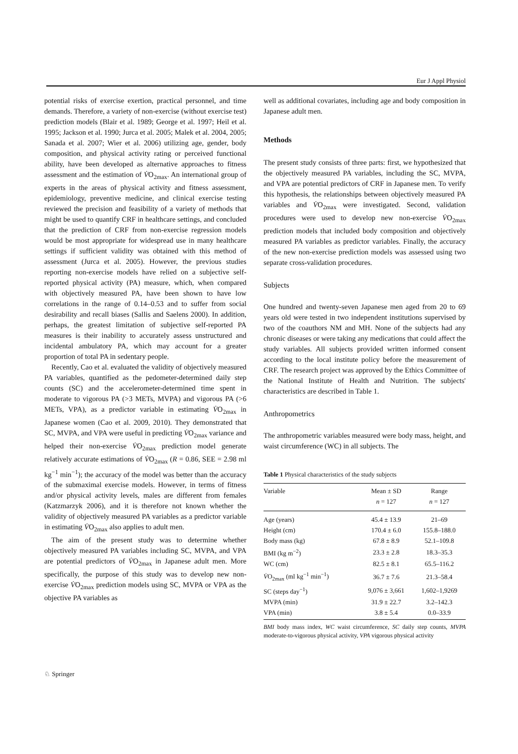Eur J Appl Physiol
potential risks of exercise exertion, practical personnel, and time demands. Therefore, a variety of non-exercise (without exercise test) prediction models (Blair et al. 1989; George et al. 1997; Heil et al. 1995; Jackson et al. 1990; Jurca et al. 2005; Malek et al. 2004, 2005; Sanada et al. 2007; Wier et al. 2006) utilizing age, gender, body composition, and physical activity rating or perceived functional ability, have been developed as alternative approaches to fitness assessment and the estimation of V̇O<sub>2max</sub>. An international group of experts in the areas of physical activity and fitness assessment, epidemiology, preventive medicine, and clinical exercise testing reviewed the precision and feasibility of a variety of methods that might be used to quantify CRF in healthcare settings, and concluded that the prediction of CRF from non-exercise regression models would be most appropriate for widespread use in many healthcare settings if sufficient validity was obtained with this method of assessment (Jurca et al. 2005). However, the previous studies reporting non-exercise models have relied on a subjective self-reported physical activity (PA) measure, which, when compared with objectively measured PA, have been shown to have low correlations in the range of 0.14–0.53 and to suffer from social desirability and recall biases (Sallis and Saelens 2000). In addition, perhaps, the greatest limitation of subjective self-reported PA measures is their inability to accurately assess unstructured and incidental ambulatory PA, which may account for a greater proportion of total PA in sedentary people.
Recently, Cao et al. evaluated the validity of objectively measured PA variables, quantified as the pedometer-determined daily step counts (SC) and the accelerometer-determined time spent in moderate to vigorous PA (>3 METs, MVPA) and vigorous PA (>6 METs, VPA), as a predictor variable in estimating V̇O<sub>2max</sub> in Japanese women (Cao et al. 2009, 2010). They demonstrated that SC, MVPA, and VPA were useful in predicting V̇O<sub>2max</sub> variance and helped their non-exercise V̇O<sub>2max</sub> prediction model generate relatively accurate estimations of V̇O<sub>2max</sub> (R = 0.86, SEE = 2.98 ml kg<sup>−1</sup> min<sup>−1</sup>); the accuracy of the model was better than the accuracy of the submaximal exercise models. However, in terms of fitness and/or physical activity levels, males are different from females (Katzmarzyk 2006), and it is therefore not known whether the validity of objectively measured PA variables as a predictor variable in estimating V̇O<sub>2max</sub> also applies to adult men.
The aim of the present study was to determine whether objectively measured PA variables including SC, MVPA, and VPA are potential predictors of V̇O<sub>2max</sub> in Japanese adult men. More specifically, the purpose of this study was to develop new non-exercise V̇O<sub>2max</sub> prediction models using SC, MVPA or VPA as the objective PA variables as
well as additional covariates, including age and body composition in Japanese adult men.
Methods
The present study consists of three parts: first, we hypothesized that the objectively measured PA variables, including the SC, MVPA, and VPA are potential predictors of CRF in Japanese men. To verify this hypothesis, the relationships between objectively measured PA variables and V̇O<sub>2max</sub> were investigated. Second, validation procedures were used to develop new non-exercise V̇O<sub>2max</sub> prediction models that included body composition and objectively measured PA variables as predictor variables. Finally, the accuracy of the new non-exercise prediction models was assessed using two separate cross-validation procedures.
Subjects
One hundred and twenty-seven Japanese men aged from 20 to 69 years old were tested in two independent institutions supervised by two of the coauthors NM and MH. None of the subjects had any chronic diseases or were taking any medications that could affect the study variables. All subjects provided written informed consent according to the local institute policy before the measurement of CRF. The research project was approved by the Ethics Committee of the National Institute of Health and Nutrition. The subjects' characteristics are described in Table 1.
Anthropometrics
The anthropometric variables measured were body mass, height, and waist circumference (WC) in all subjects. The
Table 1 Physical characteristics of the study subjects
| Variable | Mean ± SD n = 127 | Range n = 127 |
| --- | --- | --- |
| Age (years) | 45.4 ± 13.9 | 21–69 |
| Height (cm) | 170.4 ± 6.0 | 155.8–188.0 |
| Body mass (kg) | 67.8 ± 8.9 | 52.1–109.8 |
| BMI (kg m<sup>−2</sup>) | 23.3 ± 2.8 | 18.3–35.3 |
| WC (cm) | 82.5 ± 8.1 | 65.5–116.2 |
| V̇ O<sub>2max</sub> (ml kg<sup>−1</sup> min<sup>−1</sup>) | 36.7 ± 7.6 | 21.3–58.4 |
| SC (steps day<sup>−1</sup>) | 9,076 ± 3,661 | 1,602–1,9269 |
| MVPA (min) | 31.9 ± 22.7 | 3.2–142.3 |
| VPA (min) | 3.8 ± 5.4 | 0.0–33.9 |
BMI body mass index, WC waist circumference, SC daily step counts, MVPA moderate-to-vigorous physical activity, VPA vigorous physical activity
♘ Springer